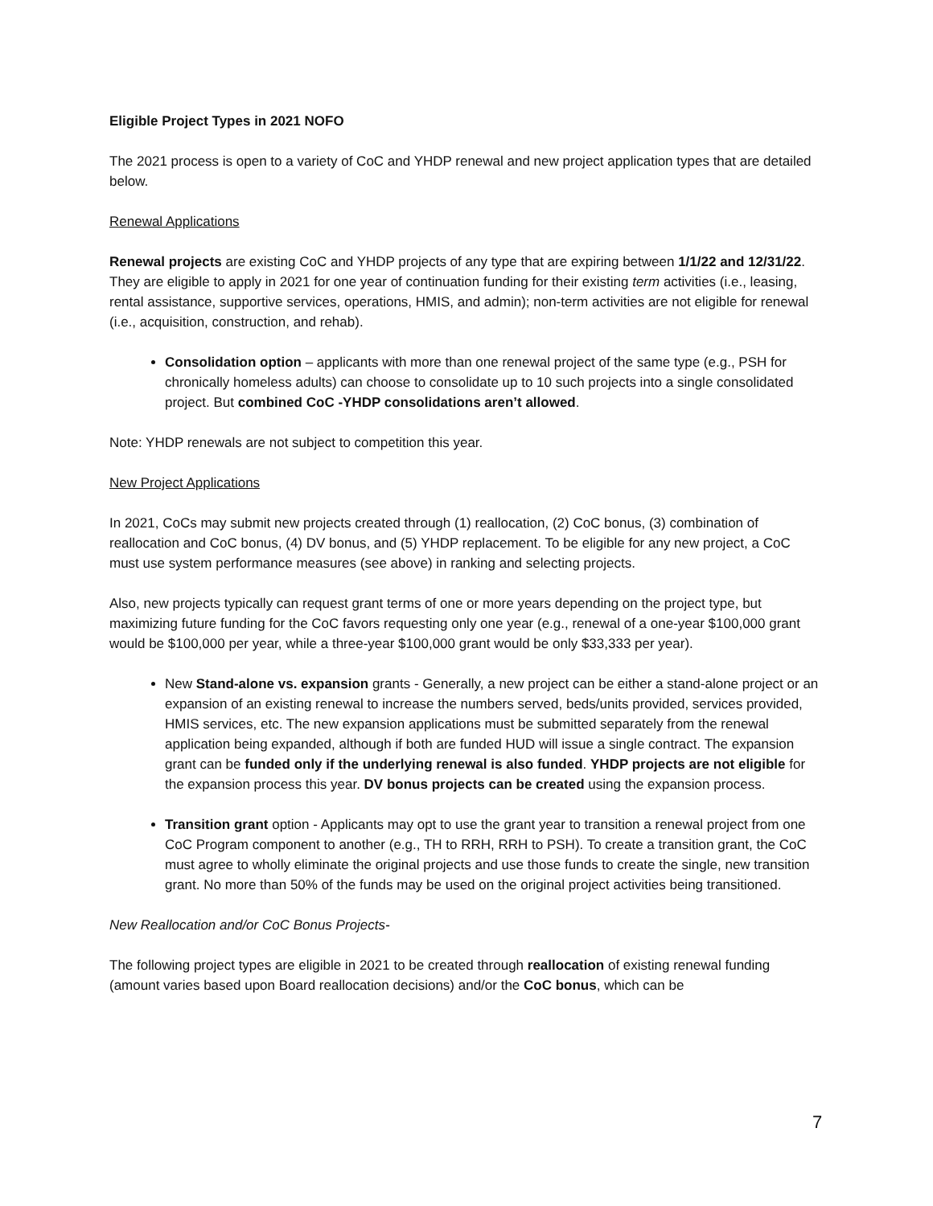Eligible Project Types in 2021 NOFO
The 2021 process is open to a variety of CoC and YHDP renewal and new project application types that are detailed below.
Renewal Applications
Renewal projects are existing CoC and YHDP projects of any type that are expiring between 1/1/22 and 12/31/22. They are eligible to apply in 2021 for one year of continuation funding for their existing term activities (i.e., leasing, rental assistance, supportive services, operations, HMIS, and admin); non-term activities are not eligible for renewal (i.e., acquisition, construction, and rehab).
Consolidation option – applicants with more than one renewal project of the same type (e.g., PSH for chronically homeless adults) can choose to consolidate up to 10 such projects into a single consolidated project. But combined CoC -YHDP consolidations aren’t allowed.
Note: YHDP renewals are not subject to competition this year.
New Project Applications
In 2021, CoCs may submit new projects created through (1) reallocation, (2) CoC bonus, (3) combination of reallocation and CoC bonus, (4) DV bonus, and (5) YHDP replacement. To be eligible for any new project, a CoC must use system performance measures (see above) in ranking and selecting projects.
Also, new projects typically can request grant terms of one or more years depending on the project type, but maximizing future funding for the CoC favors requesting only one year (e.g., renewal of a one-year $100,000 grant would be $100,000 per year, while a three-year $100,000 grant would be only $33,333 per year).
New Stand-alone vs. expansion grants - Generally, a new project can be either a stand-alone project or an expansion of an existing renewal to increase the numbers served, beds/units provided, services provided, HMIS services, etc. The new expansion applications must be submitted separately from the renewal application being expanded, although if both are funded HUD will issue a single contract. The expansion grant can be funded only if the underlying renewal is also funded. YHDP projects are not eligible for the expansion process this year. DV bonus projects can be created using the expansion process.
Transition grant option - Applicants may opt to use the grant year to transition a renewal project from one CoC Program component to another (e.g., TH to RRH, RRH to PSH). To create a transition grant, the CoC must agree to wholly eliminate the original projects and use those funds to create the single, new transition grant. No more than 50% of the funds may be used on the original project activities being transitioned.
New Reallocation and/or CoC Bonus Projects-
The following project types are eligible in 2021 to be created through reallocation of existing renewal funding (amount varies based upon Board reallocation decisions) and/or the CoC bonus, which can be
7